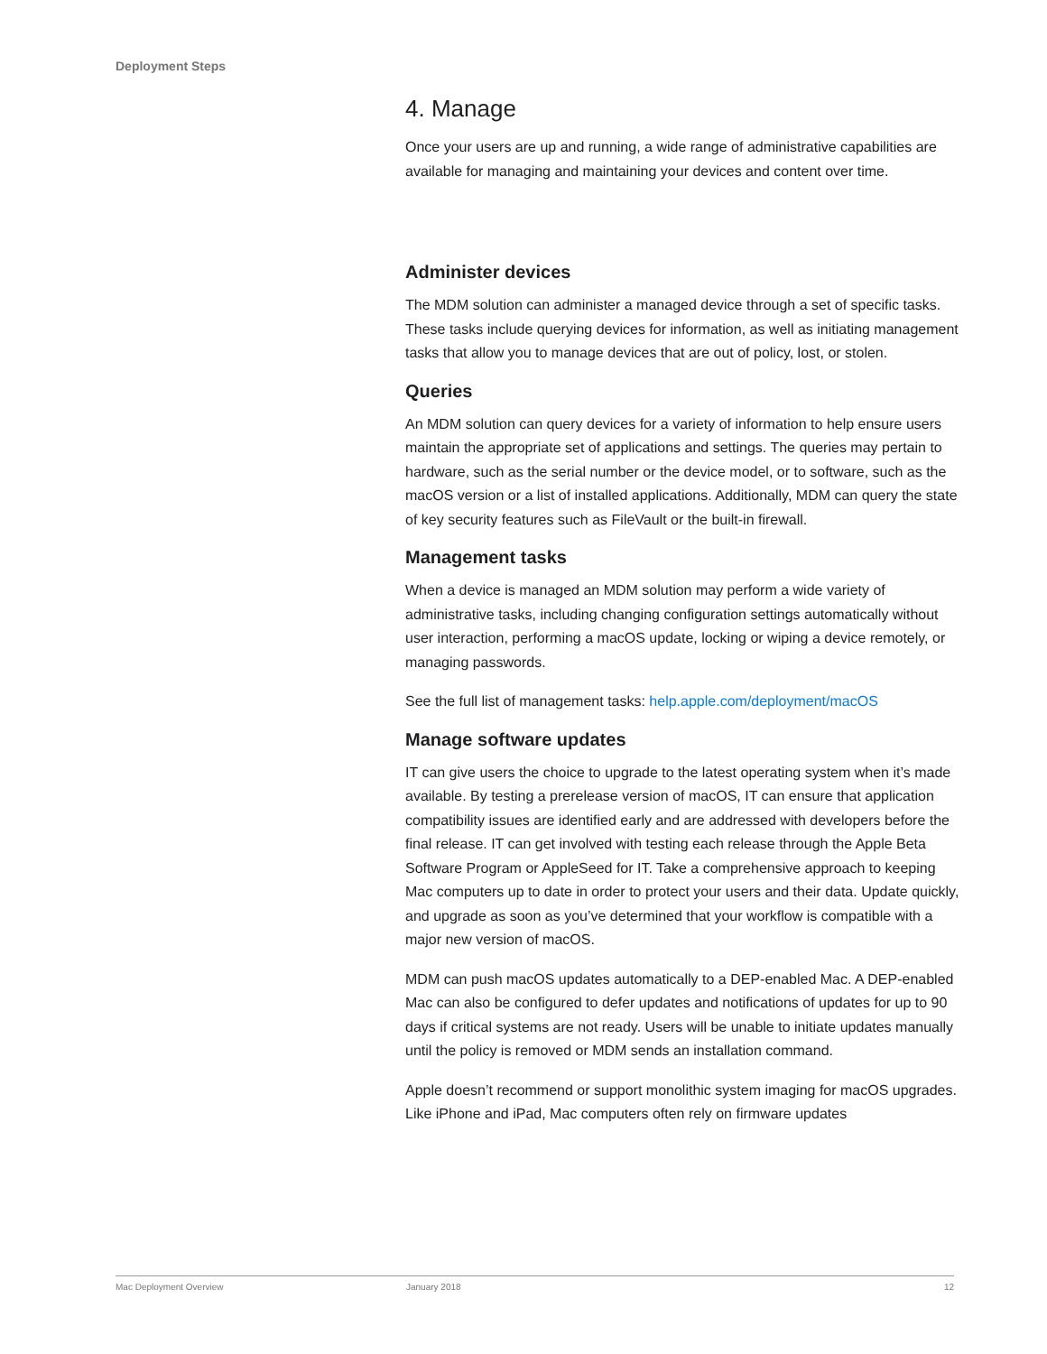Deployment Steps
4. Manage
Once your users are up and running, a wide range of administrative capabilities are available for managing and maintaining your devices and content over time.
Administer devices
The MDM solution can administer a managed device through a set of specific tasks. These tasks include querying devices for information, as well as initiating management tasks that allow you to manage devices that are out of policy, lost, or stolen.
Queries
An MDM solution can query devices for a variety of information to help ensure users maintain the appropriate set of applications and settings. The queries may pertain to hardware, such as the serial number or the device model, or to software, such as the macOS version or a list of installed applications. Additionally, MDM can query the state of key security features such as FileVault or the built-in firewall.
Management tasks
When a device is managed an MDM solution may perform a wide variety of administrative tasks, including changing configuration settings automatically without user interaction, performing a macOS update, locking or wiping a device remotely, or managing passwords.
See the full list of management tasks: help.apple.com/deployment/macOS
Manage software updates
IT can give users the choice to upgrade to the latest operating system when it’s made available. By testing a prerelease version of macOS, IT can ensure that application compatibility issues are identified early and are addressed with developers before the final release. IT can get involved with testing each release through the Apple Beta Software Program or AppleSeed for IT. Take a comprehensive approach to keeping Mac computers up to date in order to protect your users and their data. Update quickly, and upgrade as soon as you’ve determined that your workflow is compatible with a major new version of macOS.
MDM can push macOS updates automatically to a DEP-enabled Mac. A DEP-enabled Mac can also be configured to defer updates and notifications of updates for up to 90 days if critical systems are not ready. Users will be unable to initiate updates manually until the policy is removed or MDM sends an installation command.
Apple doesn’t recommend or support monolithic system imaging for macOS upgrades. Like iPhone and iPad, Mac computers often rely on firmware updates
Mac Deployment Overview January 2018 12